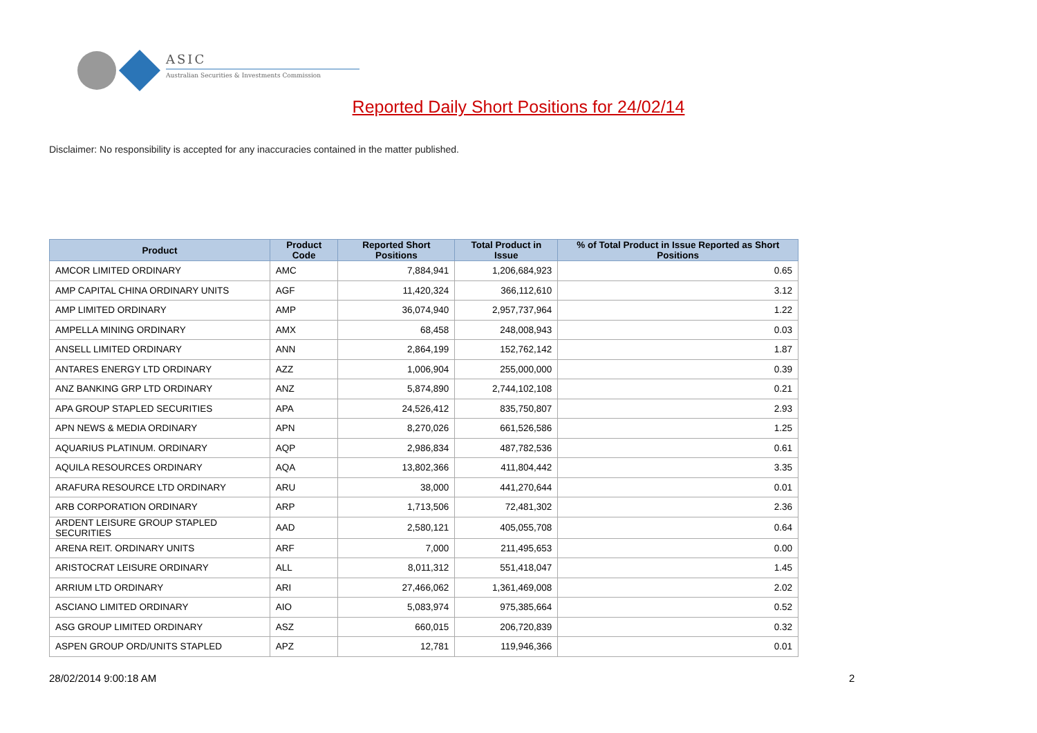ASIC
Australian Securities & Investments Commission
Reported Daily Short Positions for 24/02/14
Disclaimer: No responsibility is accepted for any inaccuracies contained in the matter published.
| Product | Product Code | Reported Short Positions | Total Product in Issue | % of Total Product in Issue Reported as Short Positions |
| --- | --- | --- | --- | --- |
| AMCOR LIMITED ORDINARY | AMC | 7,884,941 | 1,206,684,923 | 0.65 |
| AMP CAPITAL CHINA ORDINARY UNITS | AGF | 11,420,324 | 366,112,610 | 3.12 |
| AMP LIMITED ORDINARY | AMP | 36,074,940 | 2,957,737,964 | 1.22 |
| AMPELLA MINING ORDINARY | AMX | 68,458 | 248,008,943 | 0.03 |
| ANSELL LIMITED ORDINARY | ANN | 2,864,199 | 152,762,142 | 1.87 |
| ANTARES ENERGY LTD ORDINARY | AZZ | 1,006,904 | 255,000,000 | 0.39 |
| ANZ BANKING GRP LTD ORDINARY | ANZ | 5,874,890 | 2,744,102,108 | 0.21 |
| APA GROUP STAPLED SECURITIES | APA | 24,526,412 | 835,750,807 | 2.93 |
| APN NEWS & MEDIA ORDINARY | APN | 8,270,026 | 661,526,586 | 1.25 |
| AQUARIUS PLATINUM. ORDINARY | AQP | 2,986,834 | 487,782,536 | 0.61 |
| AQUILA RESOURCES ORDINARY | AQA | 13,802,366 | 411,804,442 | 3.35 |
| ARAFURA RESOURCE LTD ORDINARY | ARU | 38,000 | 441,270,644 | 0.01 |
| ARB CORPORATION ORDINARY | ARP | 1,713,506 | 72,481,302 | 2.36 |
| ARDENT LEISURE GROUP STAPLED SECURITIES | AAD | 2,580,121 | 405,055,708 | 0.64 |
| ARENA REIT. ORDINARY UNITS | ARF | 7,000 | 211,495,653 | 0.00 |
| ARISTOCRAT LEISURE ORDINARY | ALL | 8,011,312 | 551,418,047 | 1.45 |
| ARRIUM LTD ORDINARY | ARI | 27,466,062 | 1,361,469,008 | 2.02 |
| ASCIANO LIMITED ORDINARY | AIO | 5,083,974 | 975,385,664 | 0.52 |
| ASG GROUP LIMITED ORDINARY | ASZ | 660,015 | 206,720,839 | 0.32 |
| ASPEN GROUP ORD/UNITS STAPLED | APZ | 12,781 | 119,946,366 | 0.01 |
28/02/2014 9:00:18 AM 2